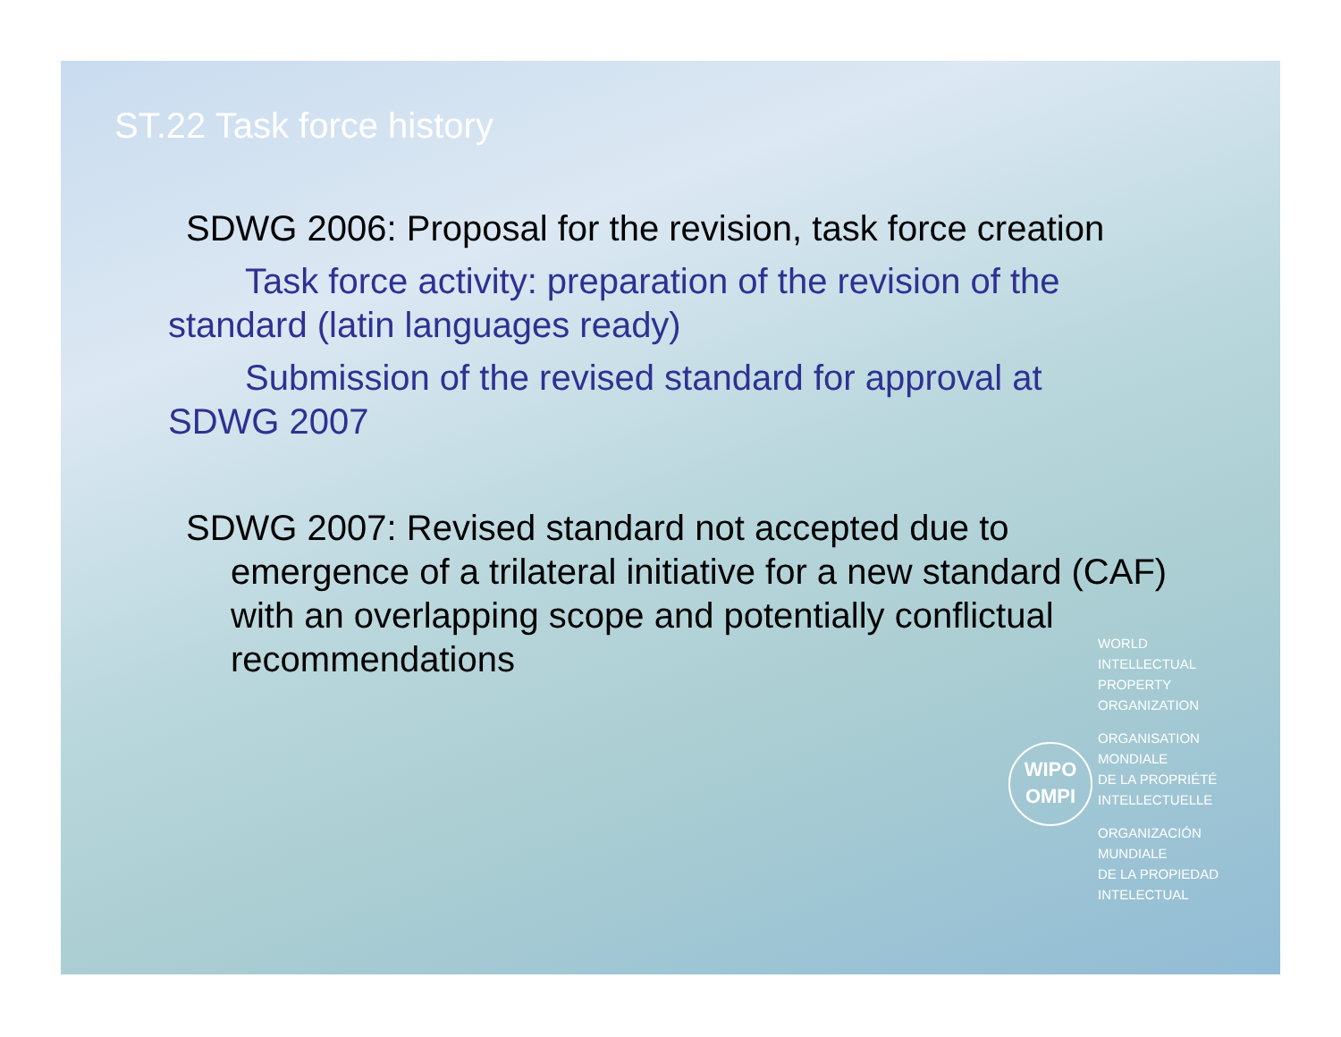ST.22 Task force history
SDWG 2006: Proposal for the revision, task force creation
Task force activity: preparation of the revision of the standard (latin languages ready)
Submission of the revised standard for approval at SDWG 2007
SDWG 2007: Revised standard not accepted due to emergence of a trilateral initiative for a new standard (CAF) with an overlapping scope and potentially conflictual recommendations
WIPO
OMPI
WORLD
INTELLECTUAL
PROPERTY
ORGANIZATION
ORGANISATION
MONDIALE
DE LA PROPRIÉTÉ
INTELLECTUELLE
ORGANIZACIÓN
MUNDIALE
DE LA PROPIEDAD
INTELECTUAL